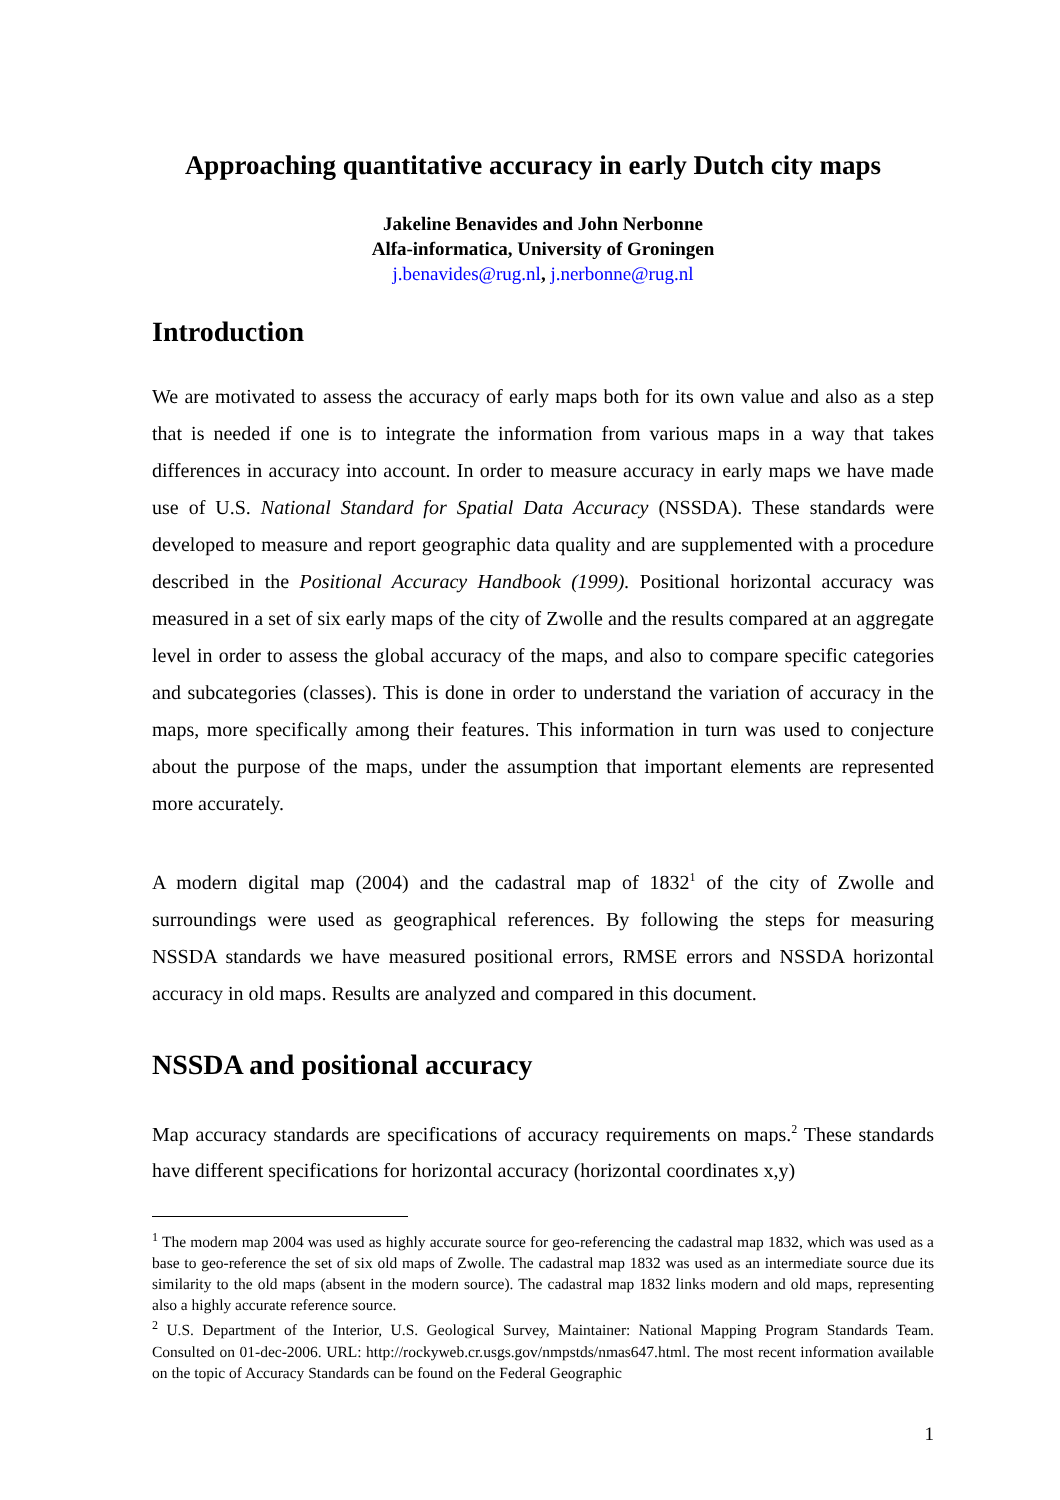Approaching quantitative accuracy in early Dutch city maps
Jakeline Benavides and John Nerbonne
Alfa-informatica, University of Groningen
j.benavides@rug.nl, j.nerbonne@rug.nl
Introduction
We are motivated to assess the accuracy of early maps both for its own value and also as a step that is needed if one is to integrate the information from various maps in a way that takes differences in accuracy into account. In order to measure accuracy in early maps we have made use of U.S. National Standard for Spatial Data Accuracy (NSSDA). These standards were developed to measure and report geographic data quality and are supplemented with a procedure described in the Positional Accuracy Handbook (1999). Positional horizontal accuracy was measured in a set of six early maps of the city of Zwolle and the results compared at an aggregate level in order to assess the global accuracy of the maps, and also to compare specific categories and subcategories (classes). This is done in order to understand the variation of accuracy in the maps, more specifically among their features. This information in turn was used to conjecture about the purpose of the maps, under the assumption that important elements are represented more accurately.
A modern digital map (2004) and the cadastral map of 1832<sup>1</sup> of the city of Zwolle and surroundings were used as geographical references. By following the steps for measuring NSSDA standards we have measured positional errors, RMSE errors and NSSDA horizontal accuracy in old maps. Results are analyzed and compared in this document.
NSSDA and positional accuracy
Map accuracy standards are specifications of accuracy requirements on maps.<sup>2</sup> These standards have different specifications for horizontal accuracy (horizontal coordinates x,y)
<sup>1</sup> The modern map 2004 was used as highly accurate source for geo-referencing the cadastral map 1832, which was used as a base to geo-reference the set of six old maps of Zwolle. The cadastral map 1832 was used as an intermediate source due its similarity to the old maps (absent in the modern source). The cadastral map 1832 links modern and old maps, representing also a highly accurate reference source.
<sup>2</sup> U.S. Department of the Interior, U.S. Geological Survey, Maintainer: National Mapping Program Standards Team. Consulted on 01-dec-2006. URL: http://rockyweb.cr.usgs.gov/nmpstds/nmas647.html. The most recent information available on the topic of Accuracy Standards can be found on the Federal Geographic
1